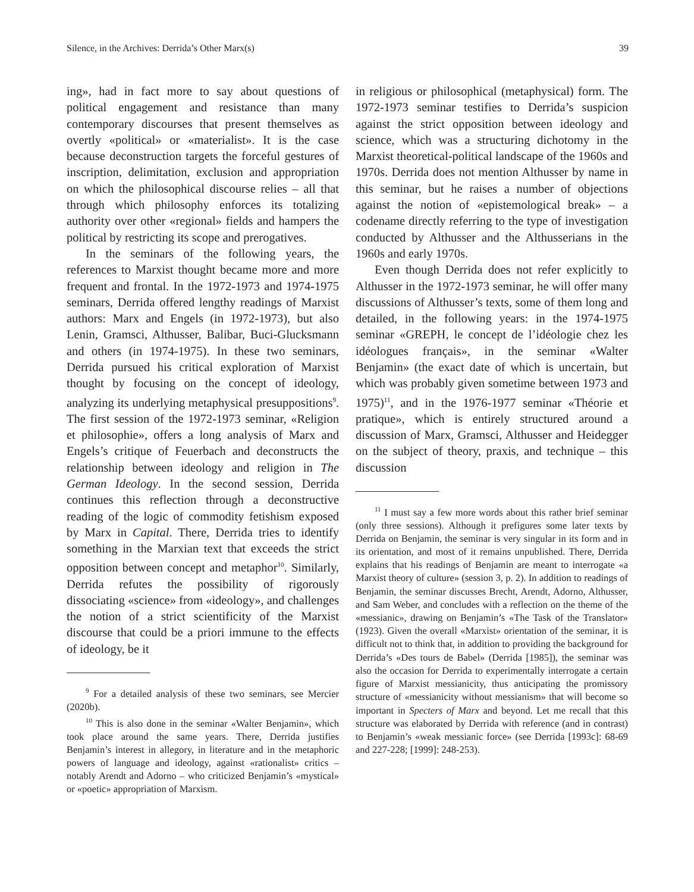Silence, in the Archives: Derrida’s Other Marx(s) 39
ing», had in fact more to say about questions of political engagement and resistance than many contemporary discourses that present themselves as overtly «political» or «materialist». It is the case because deconstruction targets the forceful gestures of inscription, delimitation, exclusion and appropriation on which the philosophical discourse relies – all that through which philosophy enforces its totalizing authority over other «regional» fields and hampers the political by restricting its scope and prerogatives.
In the seminars of the following years, the references to Marxist thought became more and more frequent and frontal. In the 1972-1973 and 1974-1975 seminars, Derrida offered lengthy readings of Marxist authors: Marx and Engels (in 1972-1973), but also Lenin, Gramsci, Althusser, Balibar, Buci-Glucksmann and others (in 1974-1975). In these two seminars, Derrida pursued his critical exploration of Marxist thought by focusing on the concept of ideology, analyzing its underlying metaphysical presuppositions<sup>9</sup>. The first session of the 1972-1973 seminar, «Religion et philosophie», offers a long analysis of Marx and Engels’s critique of Feuerbach and deconstructs the relationship between ideology and religion in The German Ideology. In the second session, Derrida continues this reflection through a deconstructive reading of the logic of commodity fetishism exposed by Marx in Capital. There, Derrida tries to identify something in the Marxian text that exceeds the strict opposition between concept and metaphor<sup>10</sup>. Similarly, Derrida refutes the possibility of rigorously dissociating «science» from «ideology», and challenges the notion of a strict scientificity of the Marxist discourse that could be a priori immune to the effects of ideology, be it
<sup>9</sup> For a detailed analysis of these two seminars, see Mercier (2020b).
<sup>10</sup> This is also done in the seminar «Walter Benjamin», which took place around the same years. There, Derrida justifies Benjamin’s interest in allegory, in literature and in the metaphoric powers of language and ideology, against «rationalist» critics – notably Arendt and Adorno – who criticized Benjamin’s «mystical» or «poetic» appropriation of Marxism.
in religious or philosophical (metaphysical) form. The 1972-1973 seminar testifies to Derrida’s suspicion against the strict opposition between ideology and science, which was a structuring dichotomy in the Marxist theoretical-political landscape of the 1960s and 1970s. Derrida does not mention Althusser by name in this seminar, but he raises a number of objections against the notion of «epistemological break» – a codename directly referring to the type of investigation conducted by Althusser and the Althusserians in the 1960s and early 1970s.
Even though Derrida does not refer explicitly to Althusser in the 1972-1973 seminar, he will offer many discussions of Althusser’s texts, some of them long and detailed, in the following years: in the 1974-1975 seminar «GREPH, le concept de l’idéologie chez les idéologues français», in the seminar «Walter Benjamin» (the exact date of which is uncertain, but which was probably given sometime between 1973 and 1975)<sup>11</sup>, and in the 1976-1977 seminar «Théorie et pratique», which is entirely structured around a discussion of Marx, Gramsci, Althusser and Heidegger on the subject of theory, praxis, and technique – this discussion
<sup>11</sup> I must say a few more words about this rather brief seminar (only three sessions). Although it prefigures some later texts by Derrida on Benjamin, the seminar is very singular in its form and in its orientation, and most of it remains unpublished. There, Derrida explains that his readings of Benjamin are meant to interrogate «a Marxist theory of culture» (session 3, p. 2). In addition to readings of Benjamin, the seminar discusses Brecht, Arendt, Adorno, Althusser, and Sam Weber, and concludes with a reflection on the theme of the «messianic», drawing on Benjamin’s «The Task of the Translator» (1923). Given the overall «Marxist» orientation of the seminar, it is difficult not to think that, in addition to providing the background for Derrida’s «Des tours de Babel» (Derrida [1985]), the seminar was also the occasion for Derrida to experimentally interrogate a certain figure of Marxist messianicity, thus anticipating the promissory structure of «messianicity without messianism» that will become so important in Specters of Marx and beyond. Let me recall that this structure was elaborated by Derrida with reference (and in contrast) to Benjamin’s «weak messianic force» (see Derrida [1993c]: 68-69 and 227-228; [1999]: 248-253).